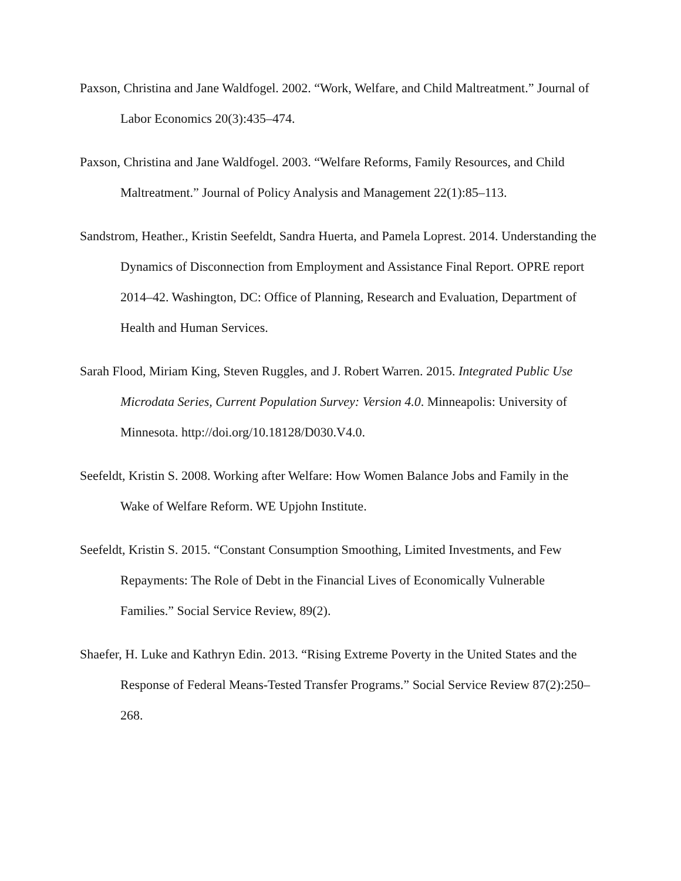Paxson, Christina and Jane Waldfogel. 2002. “Work, Welfare, and Child Maltreatment.” Journal of Labor Economics 20(3):435–474.
Paxson, Christina and Jane Waldfogel. 2003. “Welfare Reforms, Family Resources, and Child Maltreatment.” Journal of Policy Analysis and Management 22(1):85–113.
Sandstrom, Heather., Kristin Seefeldt, Sandra Huerta, and Pamela Loprest. 2014. Understanding the Dynamics of Disconnection from Employment and Assistance Final Report. OPRE report 2014–42. Washington, DC: Office of Planning, Research and Evaluation, Department of Health and Human Services.
Sarah Flood, Miriam King, Steven Ruggles, and J. Robert Warren. 2015. Integrated Public Use Microdata Series, Current Population Survey: Version 4.0. Minneapolis: University of Minnesota. http://doi.org/10.18128/D030.V4.0.
Seefeldt, Kristin S. 2008. Working after Welfare: How Women Balance Jobs and Family in the Wake of Welfare Reform. WE Upjohn Institute.
Seefeldt, Kristin S. 2015. “Constant Consumption Smoothing, Limited Investments, and Few Repayments: The Role of Debt in the Financial Lives of Economically Vulnerable Families.” Social Service Review, 89(2).
Shaefer, H. Luke and Kathryn Edin. 2013. “Rising Extreme Poverty in the United States and the Response of Federal Means-Tested Transfer Programs.” Social Service Review 87(2):250–268.